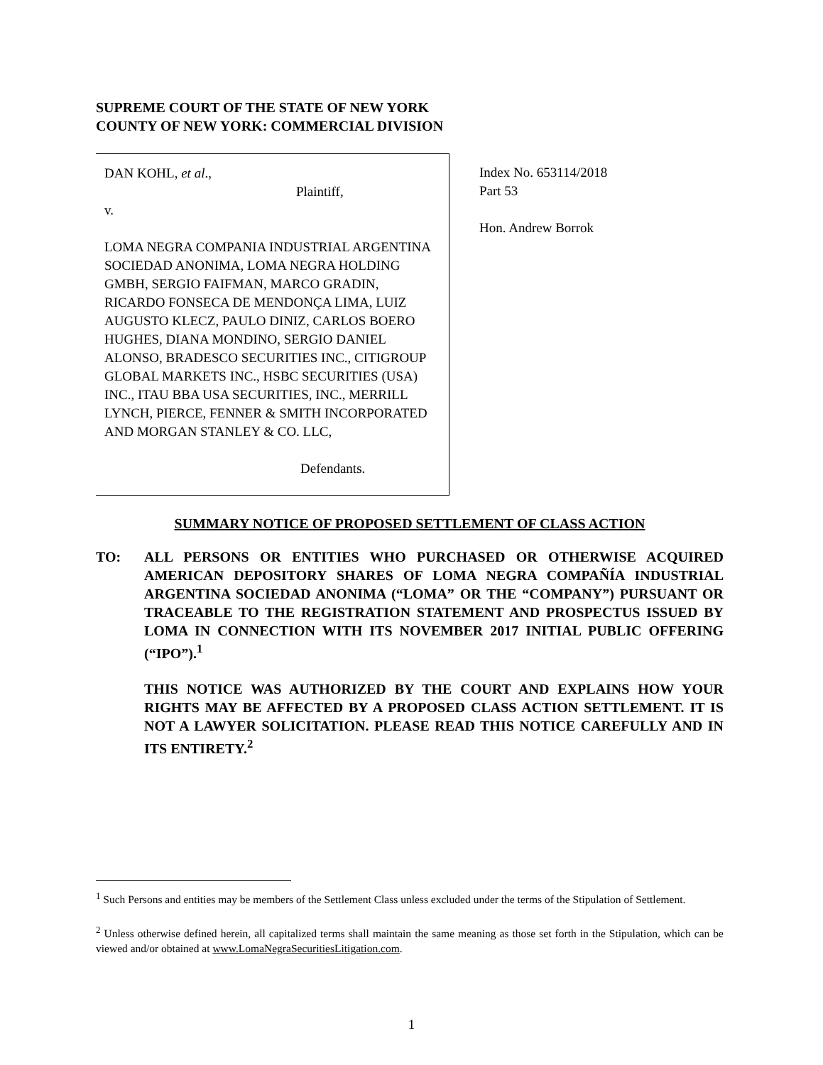SUPREME COURT OF THE STATE OF NEW YORK
COUNTY OF NEW YORK: COMMERCIAL DIVISION
DAN KOHL, et al.,
Plaintiff,
v.
LOMA NEGRA COMPANIA INDUSTRIAL ARGENTINA SOCIEDAD ANONIMA, LOMA NEGRA HOLDING GMBH, SERGIO FAIFMAN, MARCO GRADIN, RICARDO FONSECA DE MENDONÇA LIMA, LUIZ AUGUSTO KLECZ, PAULO DINIZ, CARLOS BOERO HUGHES, DIANA MONDINO, SERGIO DANIEL ALONSO, BRADESCO SECURITIES INC., CITIGROUP GLOBAL MARKETS INC., HSBC SECURITIES (USA) INC., ITAU BBA USA SECURITIES, INC., MERRILL LYNCH, PIERCE, FENNER & SMITH INCORPORATED AND MORGAN STANLEY & CO. LLC,
Defendants.
Index No. 653114/2018
Part 53
Hon. Andrew Borrok
SUMMARY NOTICE OF PROPOSED SETTLEMENT OF CLASS ACTION
TO: ALL PERSONS OR ENTITIES WHO PURCHASED OR OTHERWISE ACQUIRED AMERICAN DEPOSITORY SHARES OF LOMA NEGRA COMPAÑÍA INDUSTRIAL ARGENTINA SOCIEDAD ANONIMA (“LOMA” OR THE “COMPANY”) PURSUANT OR TRACEABLE TO THE REGISTRATION STATEMENT AND PROSPECTUS ISSUED BY LOMA IN CONNECTION WITH ITS NOVEMBER 2017 INITIAL PUBLIC OFFERING (“IPO”).<sup>1</sup>
THIS NOTICE WAS AUTHORIZED BY THE COURT AND EXPLAINS HOW YOUR RIGHTS MAY BE AFFECTED BY A PROPOSED CLASS ACTION SETTLEMENT. IT IS NOT A LAWYER SOLICITATION. PLEASE READ THIS NOTICE CAREFULLY AND IN ITS ENTIRETY.<sup>2</sup>
<sup>1</sup> Such Persons and entities may be members of the Settlement Class unless excluded under the terms of the Stipulation of Settlement.
<sup>2</sup> Unless otherwise defined herein, all capitalized terms shall maintain the same meaning as those set forth in the Stipulation, which can be viewed and/or obtained at www.LomaNegraSecuritiesLitigation.com.
1